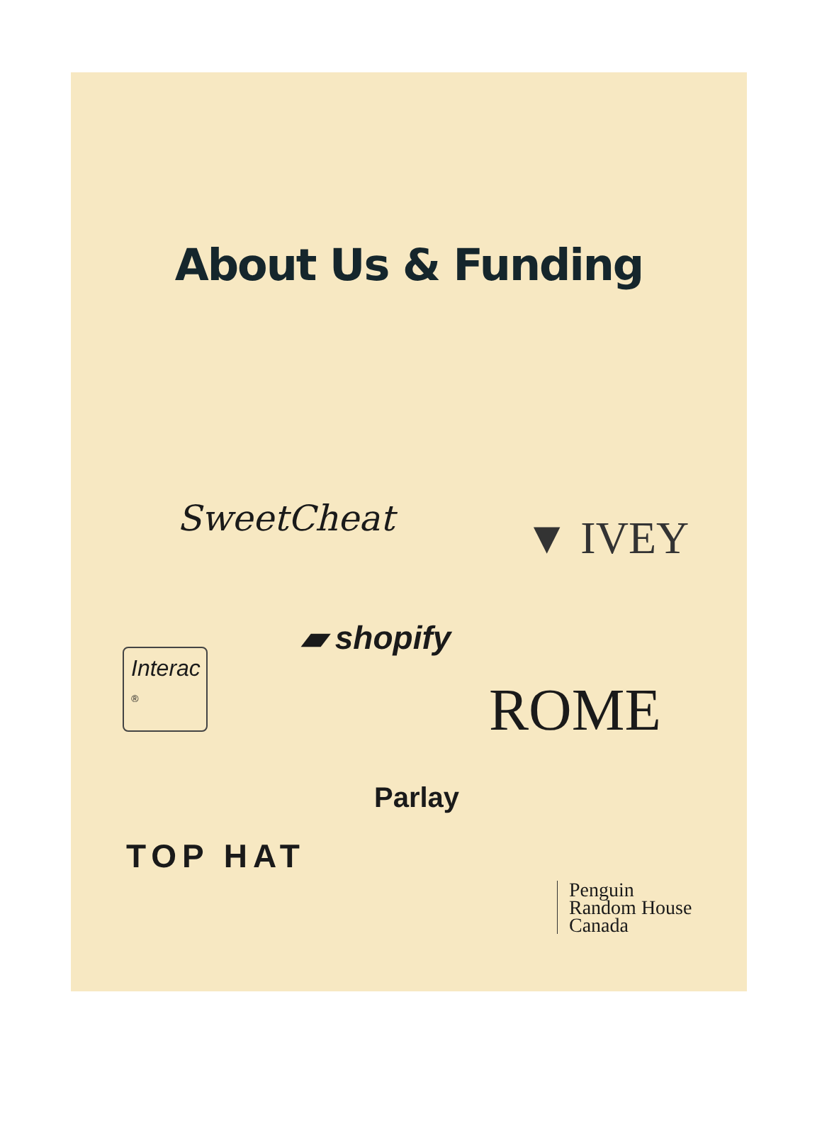About Us & Funding
SweetCheat ▼ IVEY
▰ shopify
Interac
®
ROME
Parlay
TOP HAT
Penguin
Random House
Canada